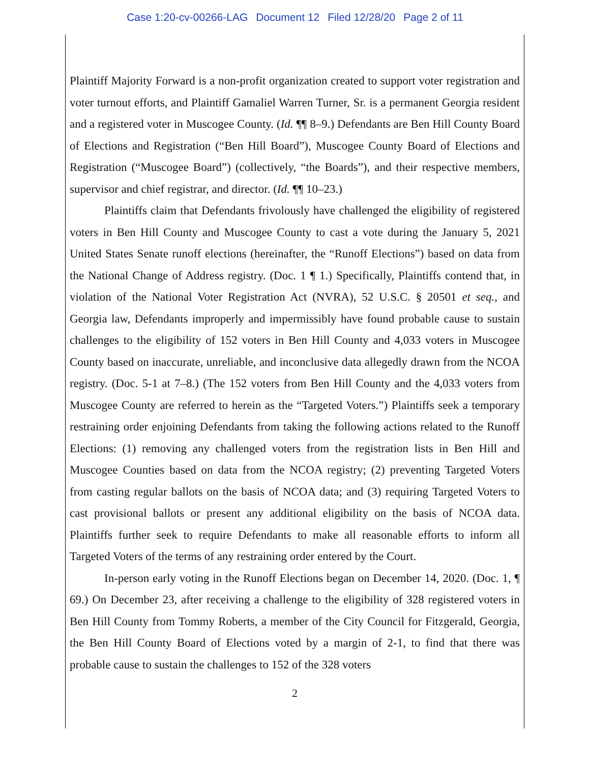Case 1:20-cv-00266-LAG Document 12 Filed 12/28/20 Page 2 of 11
Plaintiff Majority Forward is a non-profit organization created to support voter registration and voter turnout efforts, and Plaintiff Gamaliel Warren Turner, Sr. is a permanent Georgia resident and a registered voter in Muscogee County. (Id. ¶¶ 8–9.) Defendants are Ben Hill County Board of Elections and Registration (“Ben Hill Board”), Muscogee County Board of Elections and Registration (“Muscogee Board”) (collectively, “the Boards”), and their respective members, supervisor and chief registrar, and director. (Id. ¶¶ 10–23.)
Plaintiffs claim that Defendants frivolously have challenged the eligibility of registered voters in Ben Hill County and Muscogee County to cast a vote during the January 5, 2021 United States Senate runoff elections (hereinafter, the “Runoff Elections”) based on data from the National Change of Address registry. (Doc. 1 ¶ 1.) Specifically, Plaintiffs contend that, in violation of the National Voter Registration Act (NVRA), 52 U.S.C. § 20501 et seq., and Georgia law, Defendants improperly and impermissibly have found probable cause to sustain challenges to the eligibility of 152 voters in Ben Hill County and 4,033 voters in Muscogee County based on inaccurate, unreliable, and inconclusive data allegedly drawn from the NCOA registry. (Doc. 5-1 at 7–8.) (The 152 voters from Ben Hill County and the 4,033 voters from Muscogee County are referred to herein as the “Targeted Voters.”) Plaintiffs seek a temporary restraining order enjoining Defendants from taking the following actions related to the Runoff Elections: (1) removing any challenged voters from the registration lists in Ben Hill and Muscogee Counties based on data from the NCOA registry; (2) preventing Targeted Voters from casting regular ballots on the basis of NCOA data; and (3) requiring Targeted Voters to cast provisional ballots or present any additional eligibility on the basis of NCOA data. Plaintiffs further seek to require Defendants to make all reasonable efforts to inform all Targeted Voters of the terms of any restraining order entered by the Court.
In-person early voting in the Runoff Elections began on December 14, 2020. (Doc. 1, ¶ 69.) On December 23, after receiving a challenge to the eligibility of 328 registered voters in Ben Hill County from Tommy Roberts, a member of the City Council for Fitzgerald, Georgia, the Ben Hill County Board of Elections voted by a margin of 2-1, to find that there was probable cause to sustain the challenges to 152 of the 328 voters
2